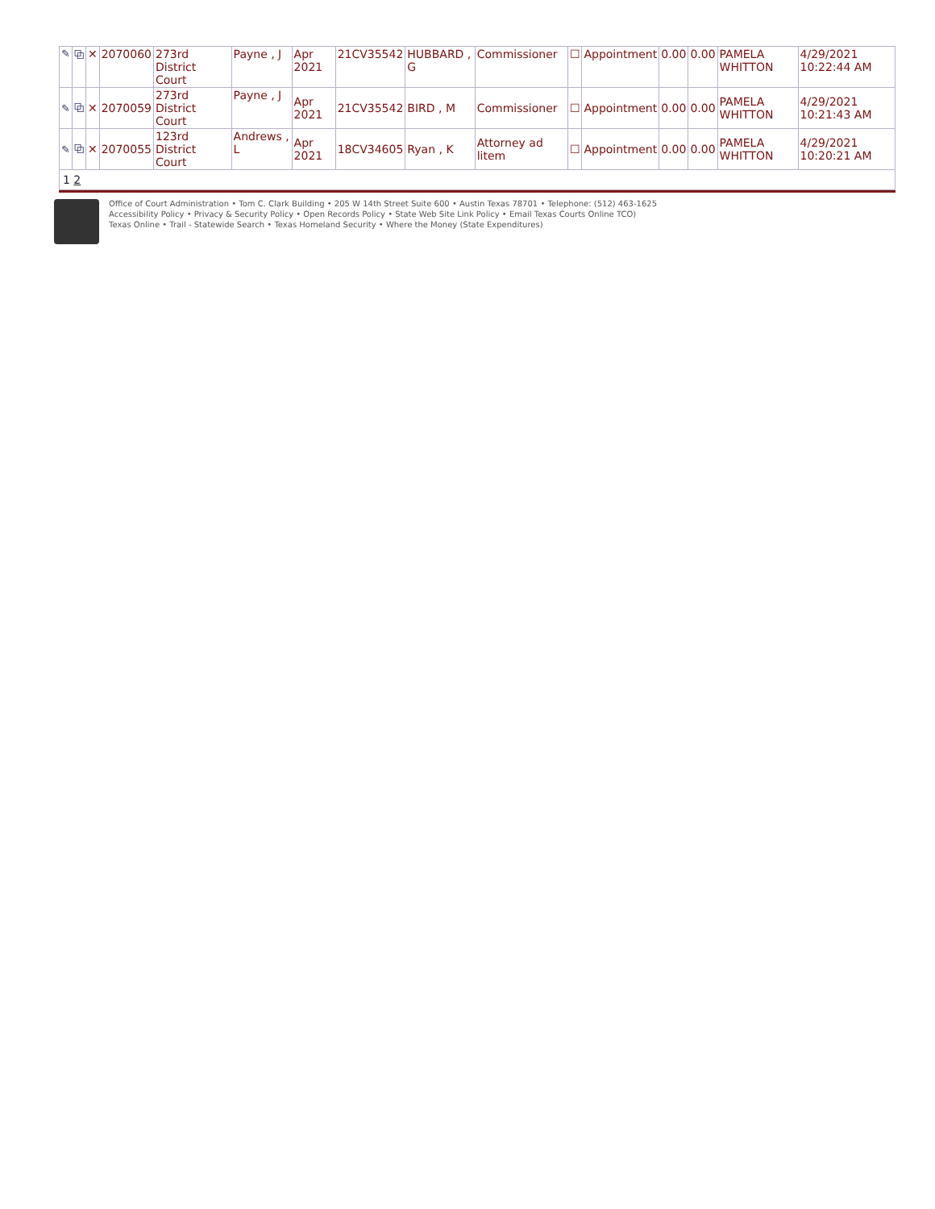| ✎ | ⧉ | ✕ | 2070060 | 273rd District Court | Payne , J | Apr 2021 | 21CV35542 | HUBBARD , G | Commissioner | ☐ | Appointment | 0.00 | 0.00 | PAMELA WHITTON | 4/29/2021 10:22:44 AM |
| ✎ | ⧉ | ✕ | 2070059 | 273rd District Court | Payne , J | Apr 2021 | 21CV35542 | BIRD , M | Commissioner | ☐ | Appointment | 0.00 | 0.00 | PAMELA WHITTON | 4/29/2021 10:21:43 AM |
| ✎ | ⧉ | ✕ | 2070055 | 123rd District Court | Andrews , L | Apr 2021 | 18CV34605 | Ryan , K | Attorney ad litem | ☐ | Appointment | 0.00 | 0.00 | PAMELA WHITTON | 4/29/2021 10:20:21 AM |
| 1 2 | | | | | | | | | | | | | | | |
Office of Court Administration • Tom C. Clark Building • 205 W 14th Street Suite 600 • Austin Texas 78701 • Telephone: (512) 463-1625
Accessibility Policy • Privacy & Security Policy • Open Records Policy • State Web Site Link Policy • Email Texas Courts Online TCO)
Texas Online • Trail - Statewide Search • Texas Homeland Security • Where the Money (State Expenditures)